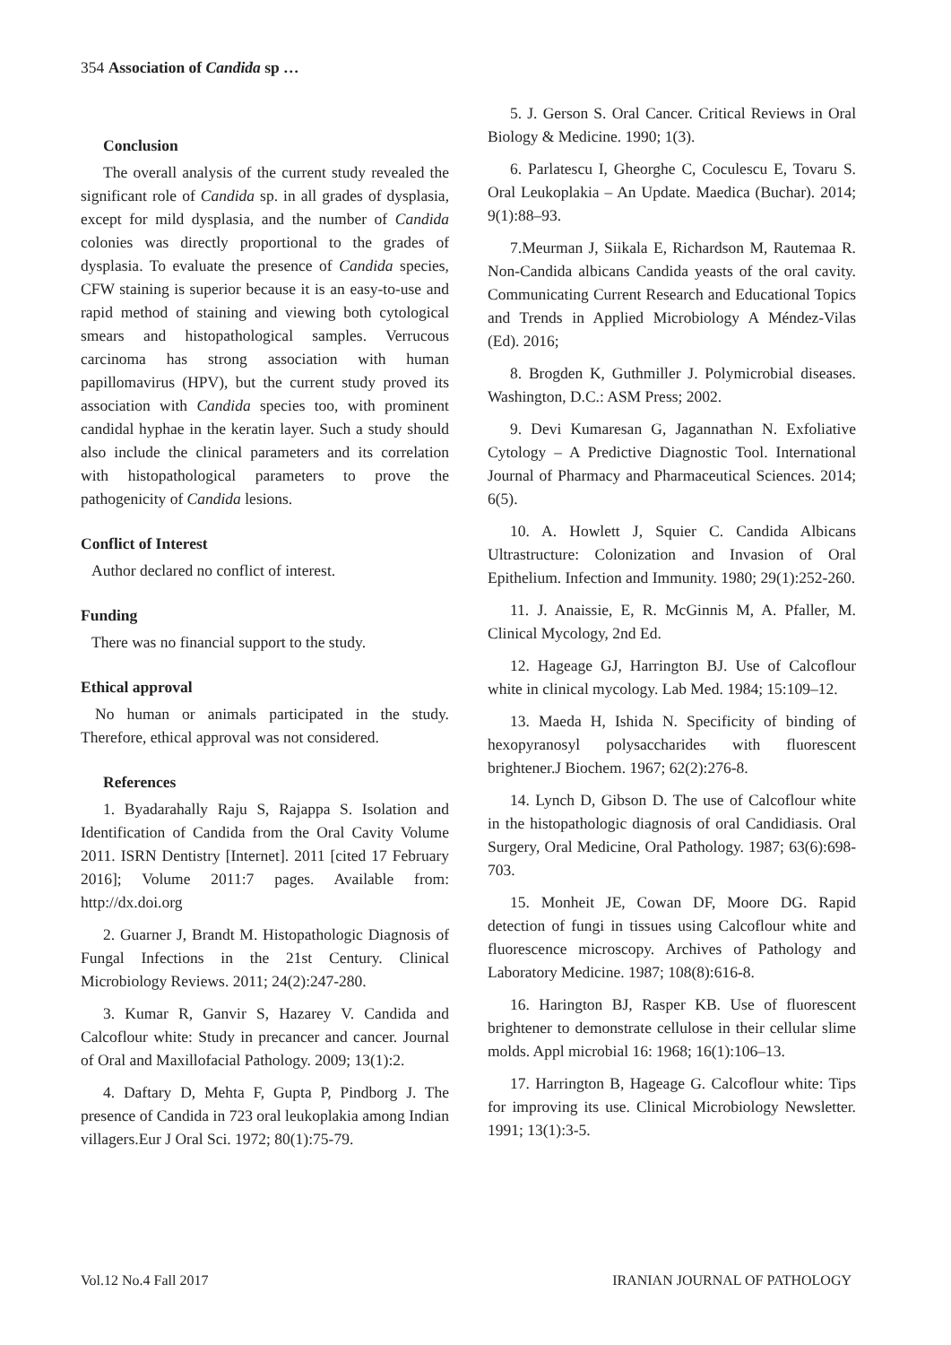354 Association of Candida sp …
Conclusion
The overall analysis of the current study revealed the significant role of Candida sp. in all grades of dysplasia, except for mild dysplasia, and the number of Candida colonies was directly proportional to the grades of dysplasia. To evaluate the presence of Candida species, CFW staining is superior because it is an easy-to-use and rapid method of staining and viewing both cytological smears and histopathological samples. Verrucous carcinoma has strong association with human papillomavirus (HPV), but the current study proved its association with Candida species too, with prominent candidal hyphae in the keratin layer. Such a study should also include the clinical parameters and its correlation with histopathological parameters to prove the pathogenicity of Candida lesions.
Conflict of Interest
Author declared no conflict of interest.
Funding
There was no financial support to the study.
Ethical approval
No human or animals participated in the study. Therefore, ethical approval was not considered.
References
1. Byadarahally Raju S, Rajappa S. Isolation and Identification of Candida from the Oral Cavity Volume 2011. ISRN Dentistry [Internet]. 2011 [cited 17 February 2016]; Volume 2011:7 pages. Available from: http://dx.doi.org
2. Guarner J, Brandt M. Histopathologic Diagnosis of Fungal Infections in the 21st Century. Clinical Microbiology Reviews. 2011; 24(2):247-280.
3. Kumar R, Ganvir S, Hazarey V. Candida and Calcoflour white: Study in precancer and cancer. Journal of Oral and Maxillofacial Pathology. 2009; 13(1):2.
4. Daftary D, Mehta F, Gupta P, Pindborg J. The presence of Candida in 723 oral leukoplakia among Indian villagers.Eur J Oral Sci. 1972; 80(1):75-79.
5. J. Gerson S. Oral Cancer. Critical Reviews in Oral Biology & Medicine. 1990; 1(3).
6. Parlatescu I, Gheorghe C, Coculescu E, Tovaru S. Oral Leukoplakia – An Update. Maedica (Buchar). 2014; 9(1):88–93.
7.Meurman J, Siikala E, Richardson M, Rautemaa R. Non-Candida albicans Candida yeasts of the oral cavity. Communicating Current Research and Educational Topics and Trends in Applied Microbiology A Méndez-Vilas (Ed). 2016;
8. Brogden K, Guthmiller J. Polymicrobial diseases. Washington, D.C.: ASM Press; 2002.
9. Devi Kumaresan G, Jagannathan N. Exfoliative Cytology – A Predictive Diagnostic Tool. International Journal of Pharmacy and Pharmaceutical Sciences. 2014; 6(5).
10. A. Howlett J, Squier C. Candida Albicans Ultrastructure: Colonization and Invasion of Oral Epithelium. Infection and Immunity. 1980; 29(1):252-260.
11. J. Anaissie, E, R. McGinnis M, A. Pfaller, M. Clinical Mycology, 2nd Ed.
12. Hageage GJ, Harrington BJ. Use of Calcoflour white in clinical mycology. Lab Med. 1984; 15:109–12.
13. Maeda H, Ishida N. Specificity of binding of hexopyranosyl polysaccharides with fluorescent brightener.J Biochem. 1967; 62(2):276-8.
14. Lynch D, Gibson D. The use of Calcoflour white in the histopathologic diagnosis of oral Candidiasis. Oral Surgery, Oral Medicine, Oral Pathology. 1987; 63(6):698-703.
15. Monheit JE, Cowan DF, Moore DG. Rapid detection of fungi in tissues using Calcoflour white and fluorescence microscopy. Archives of Pathology and Laboratory Medicine. 1987; 108(8):616-8.
16. Harington BJ, Rasper KB. Use of fluorescent brightener to demonstrate cellulose in their cellular slime molds. Appl microbial 16: 1968; 16(1):106–13.
17. Harrington B, Hageage G. Calcoflour white: Tips for improving its use. Clinical Microbiology Newsletter. 1991; 13(1):3-5.
Vol.12 No.4 Fall 2017 IRANIAN JOURNAL OF PATHOLOGY